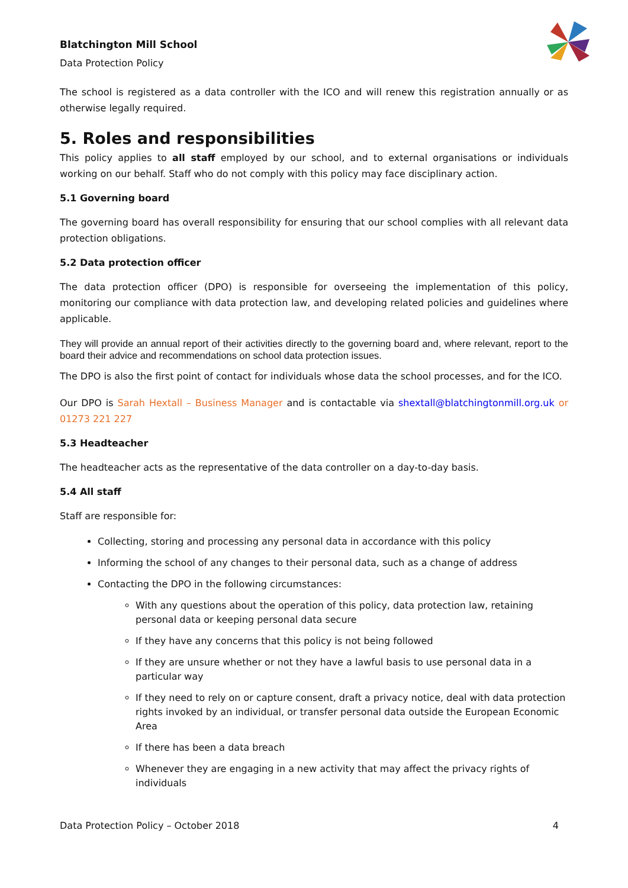Blatchington Mill School
Data Protection Policy
The school is registered as a data controller with the ICO and will renew this registration annually or as otherwise legally required.
5. Roles and responsibilities
This policy applies to all staff employed by our school, and to external organisations or individuals working on our behalf. Staff who do not comply with this policy may face disciplinary action.
5.1 Governing board
The governing board has overall responsibility for ensuring that our school complies with all relevant data protection obligations.
5.2 Data protection officer
The data protection officer (DPO) is responsible for overseeing the implementation of this policy, monitoring our compliance with data protection law, and developing related policies and guidelines where applicable.
They will provide an annual report of their activities directly to the governing board and, where relevant, report to the board their advice and recommendations on school data protection issues.
The DPO is also the first point of contact for individuals whose data the school processes, and for the ICO.
Our DPO is Sarah Hextall – Business Manager and is contactable via shextall@blatchingtonmill.org.uk or 01273 221 227
5.3 Headteacher
The headteacher acts as the representative of the data controller on a day-to-day basis.
5.4 All staff
Staff are responsible for:
Collecting, storing and processing any personal data in accordance with this policy
Informing the school of any changes to their personal data, such as a change of address
Contacting the DPO in the following circumstances:
With any questions about the operation of this policy, data protection law, retaining personal data or keeping personal data secure
If they have any concerns that this policy is not being followed
If they are unsure whether or not they have a lawful basis to use personal data in a particular way
If they need to rely on or capture consent, draft a privacy notice, deal with data protection rights invoked by an individual, or transfer personal data outside the European Economic Area
If there has been a data breach
Whenever they are engaging in a new activity that may affect the privacy rights of individuals
Data Protection Policy – October 2018 4